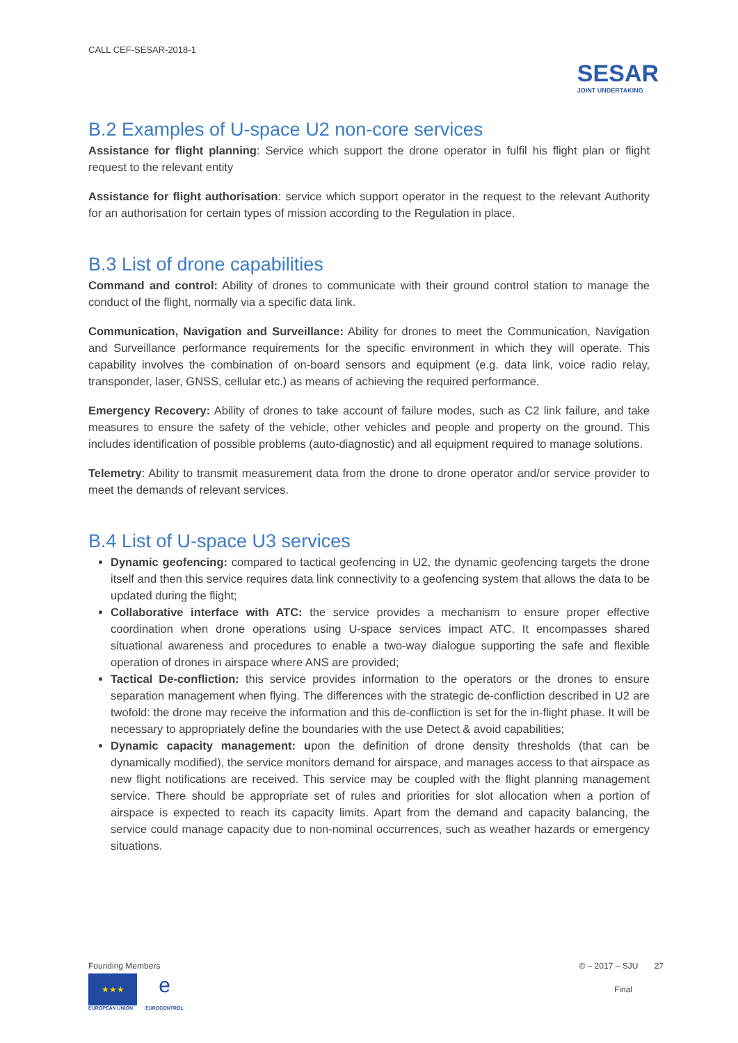CALL CEF-SESAR-2018-1
SESAR
JOINT UNDERTAKING
B.2 Examples of U-space U2 non-core services
Assistance for flight planning: Service which support the drone operator in fulfil his flight plan or flight request to the relevant entity
Assistance for flight authorisation: service which support operator in the request to the relevant Authority for an authorisation for certain types of mission according to the Regulation in place.
B.3 List of drone capabilities
Command and control: Ability of drones to communicate with their ground control station to manage the conduct of the flight, normally via a specific data link.
Communication, Navigation and Surveillance: Ability for drones to meet the Communication, Navigation and Surveillance performance requirements for the specific environment in which they will operate. This capability involves the combination of on-board sensors and equipment (e.g. data link, voice radio relay, transponder, laser, GNSS, cellular etc.) as means of achieving the required performance.
Emergency Recovery: Ability of drones to take account of failure modes, such as C2 link failure, and take measures to ensure the safety of the vehicle, other vehicles and people and property on the ground. This includes identification of possible problems (auto-diagnostic) and all equipment required to manage solutions.
Telemetry: Ability to transmit measurement data from the drone to drone operator and/or service provider to meet the demands of relevant services.
B.4 List of U-space U3 services
Dynamic geofencing: compared to tactical geofencing in U2, the dynamic geofencing targets the drone itself and then this service requires data link connectivity to a geofencing system that allows the data to be updated during the flight;
Collaborative interface with ATC: the service provides a mechanism to ensure proper effective coordination when drone operations using U-space services impact ATC. It encompasses shared situational awareness and procedures to enable a two-way dialogue supporting the safe and flexible operation of drones in airspace where ANS are provided;
Tactical De-confliction: this service provides information to the operators or the drones to ensure separation management when flying. The differences with the strategic de-confliction described in U2 are twofold: the drone may receive the information and this de-confliction is set for the in-flight phase. It will be necessary to appropriately define the boundaries with the use Detect & avoid capabilities;
Dynamic capacity management: upon the definition of drone density thresholds (that can be dynamically modified), the service monitors demand for airspace, and manages access to that airspace as new flight notifications are received. This service may be coupled with the flight planning management service. There should be appropriate set of rules and priorities for slot allocation when a portion of airspace is expected to reach its capacity limits. Apart from the demand and capacity balancing, the service could manage capacity due to non-nominal occurrences, such as weather hazards or emergency situations.
Founding Members
★★★
EUROPEAN UNION
e
EUROCONTROL
© – 2017 – SJU 27
Final